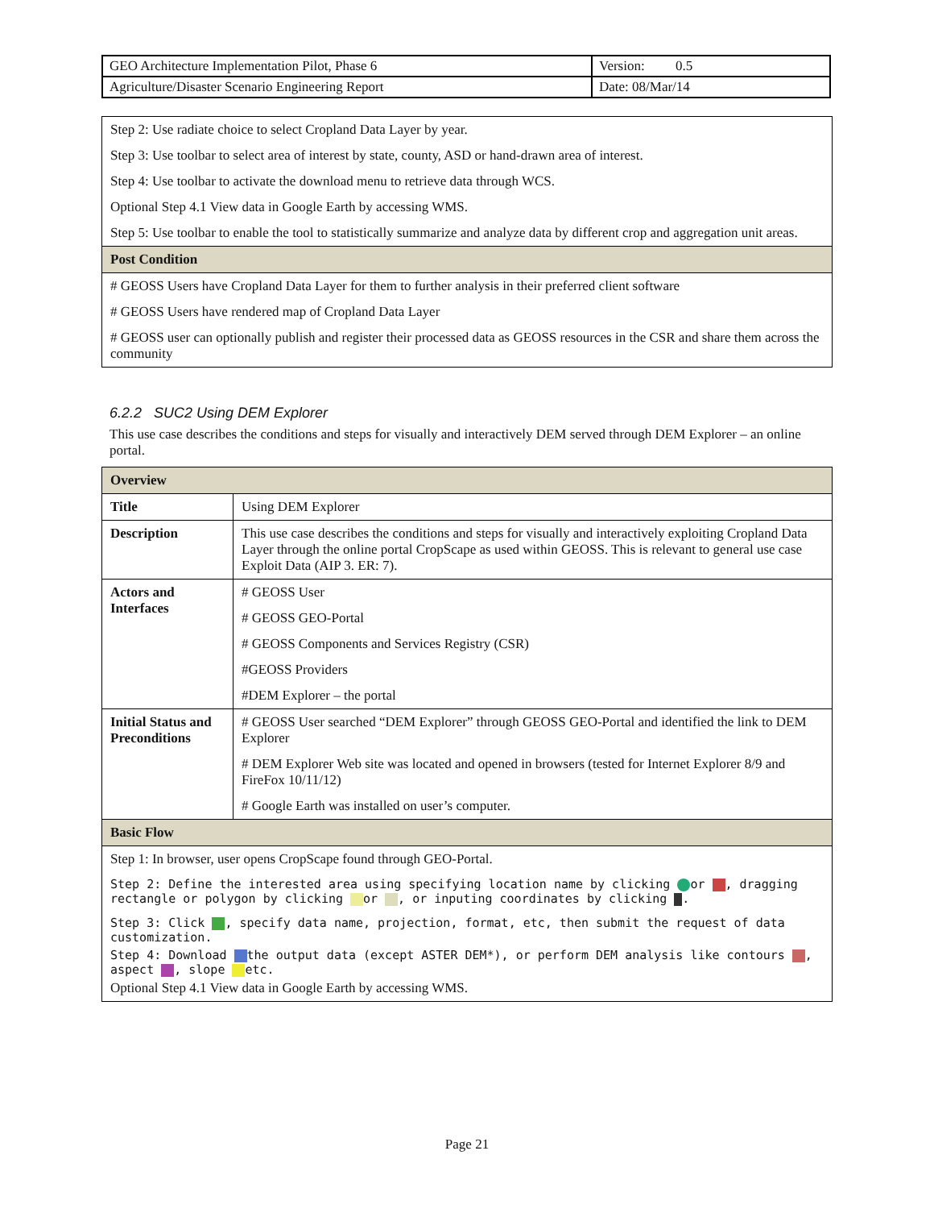| GEO Architecture Implementation Pilot, Phase 6 | Version: 0.5 |
| Agriculture/Disaster Scenario Engineering Report | Date: 08/Mar/14 |
| Step 2: Use radiate choice to select Cropland Data Layer by year. Step 3: Use toolbar to select area of interest by state, county, ASD or hand-drawn area of interest. Step 4: Use toolbar to activate the download menu to retrieve data through WCS. Optional Step 4.1 View data in Google Earth by accessing WMS. Step 5: Use toolbar to enable the tool to statistically summarize and analyze data by different crop and aggregation unit areas. |
| Post Condition |
| # GEOSS Users have Cropland Data Layer for them to further analysis in their preferred client software # GEOSS Users have rendered map of Cropland Data Layer # GEOSS user can optionally publish and register their processed data as GEOSS resources in the CSR and share them across the community |
6.2.2 SUC2 Using DEM Explorer
This use case describes the conditions and steps for visually and interactively DEM served through DEM Explorer – an online portal.
| Overview | |
| Title | Using DEM Explorer |
| Description | This use case describes the conditions and steps for visually and interactively exploiting Cropland Data Layer through the online portal CropScape as used within GEOSS. This is relevant to general use case Exploit Data (AIP 3. ER: 7). |
| Actors and Interfaces | # GEOSS User # GEOSS GEO-Portal # GEOSS Components and Services Registry (CSR) #GEOSS Providers #DEM Explorer – the portal |
| Initial Status and Preconditions | # GEOSS User searched “DEM Explorer” through GEOSS GEO-Portal and identified the link to DEM Explorer # DEM Explorer Web site was located and opened in browsers (tested for Internet Explorer 8/9 and FireFox 10/11/12) # Google Earth was installed on user’s computer. |
| Basic Flow | |
| Step 1: In browser, user opens CropScape found through GEO-Portal. Step 2: Define the interested area using specifying location name by clicking or , dragging rectangle or polygon by clicking or , or inputing coordinates by clicking . Step 3: Click , specify data name, projection, format, etc, then submit the request of data customization. Step 4: Download the output data (except ASTER DEM*), or perform DEM analysis like contours , aspect , slope etc. Optional Step 4.1 View data in Google Earth by accessing WMS. | |
Page 21